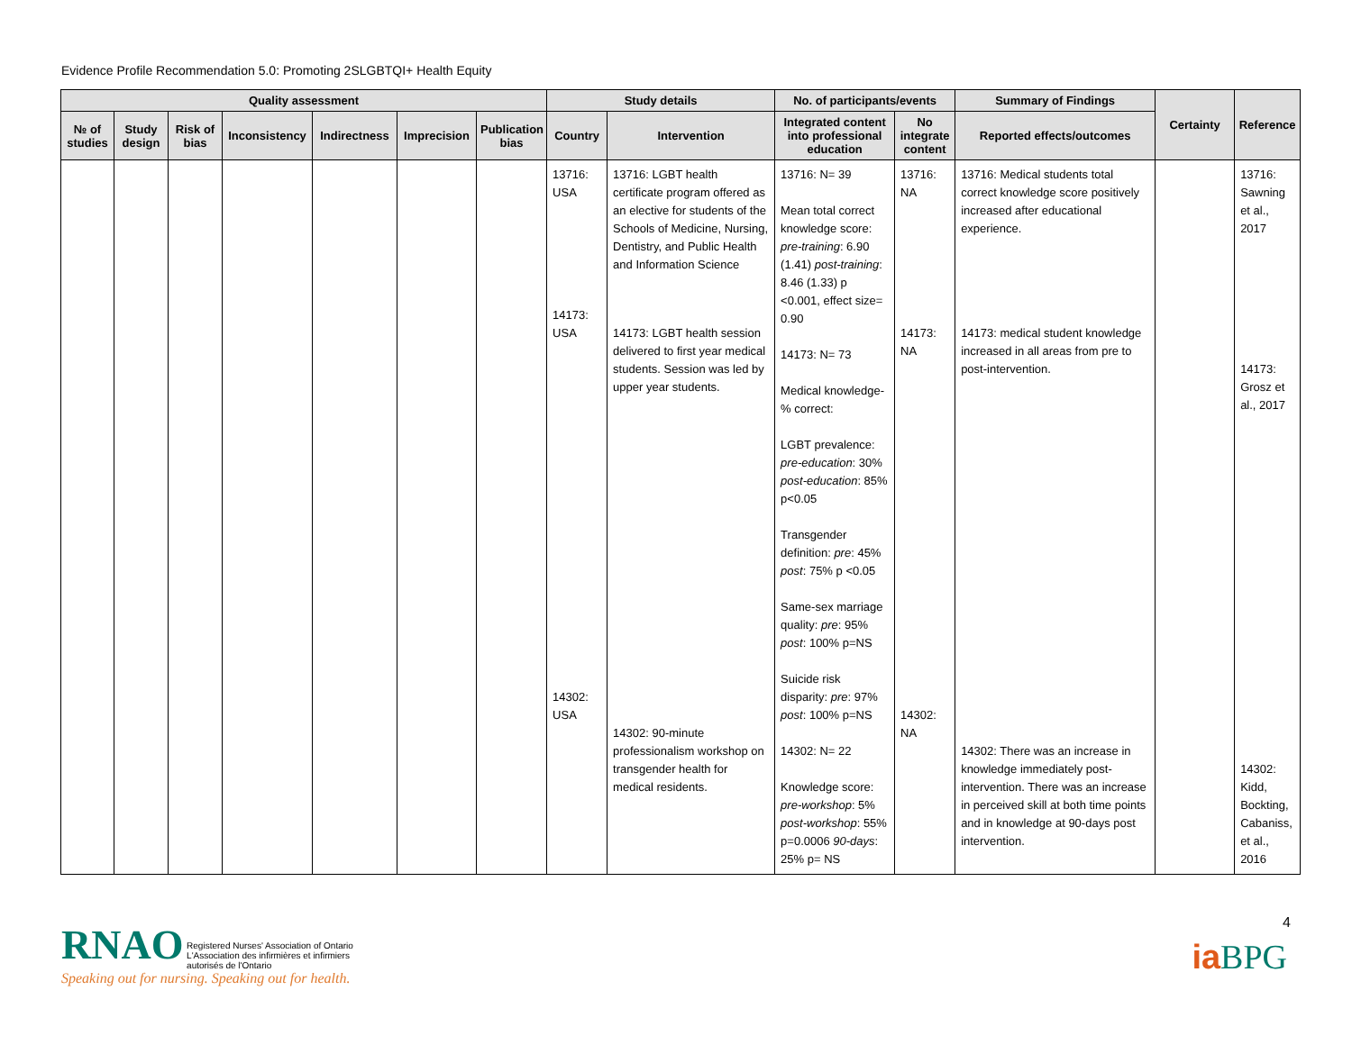Evidence Profile Recommendation 5.0: Promoting 2SLGBTQI+ Health Equity
| Quality assessment | | | | | | | Study details | | No. of participants/events | | Summary of Findings | Certainty | Reference |
| --- | --- | --- | --- | --- | --- | --- | --- | --- | --- | --- | --- | --- | --- |
| № of studies | Study design | Risk of bias | Inconsistency | Indirectness | Imprecision | Publication bias | Country | Intervention | Integrated content into professional education | No integrate content | Reported effects/outcomes | | |
| | | | | | | | 13716: USA 14173: USA 14302: USA | 13716: LGBT health certificate program offered as an elective for students of the Schools of Medicine, Nursing, Dentistry, and Public Health and Information Science 14173: LGBT health session delivered to first year medical students. Session was led by upper year students. 14302: 90-minute professionalism workshop on transgender health for medical residents. | 13716: N= 39 Mean total correct knowledge score: pre-training : 6.90 (1.41) post-training : 8.46 (1.33) p <0.001, effect size= 0.90 14173: N= 73 Medical knowledge-% correct: LGBT prevalence: pre-education : 30% post-education : 85% p<0.05 Transgender definition: pre : 45% post : 75% p <0.05 Same-sex marriage quality: pre : 95% post : 100% p=NS Suicide risk disparity: pre : 97% post : 100% p=NS 14302: N= 22 Knowledge score: pre-workshop : 5% post-workshop : 55% p=0.0006 90-days : 25% p= NS | 13716: NA 14173: NA 14302: NA | 13716: Medical students total correct knowledge score positively increased after educational experience. 14173: medical student knowledge increased in all areas from pre to post-intervention. 14302: There was an increase in knowledge immediately post-intervention. There was an increase in perceived skill at both time points and in knowledge at 90-days post intervention. | | 13716: Sawning et al., 2017 14173: Grosz et al., 2017 14302: Kidd, Bockting, Cabaniss, et al., 2016 |
RNAO Registered Nurses' Association of Ontario
L'Association des infirmières et infirmiers
autorisés de l'Ontario
Speaking out for nursing. Speaking out for health.
4
iaBPG